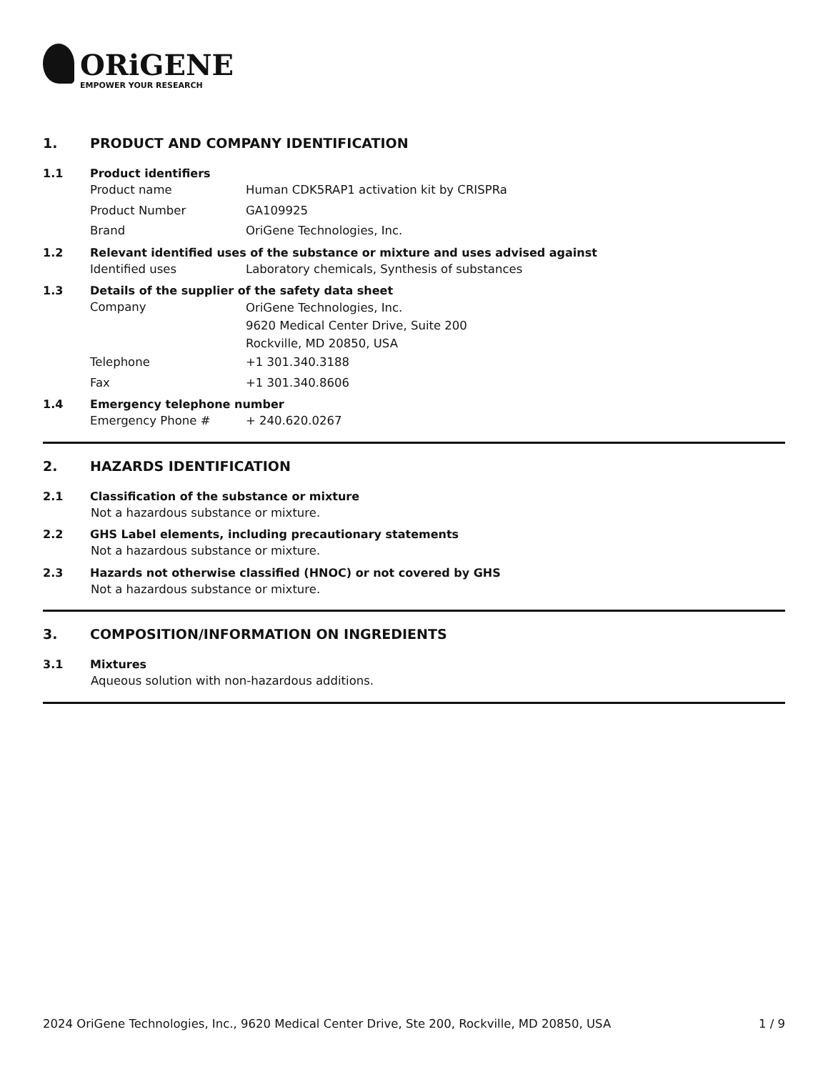ORiGENE
EMPOWER YOUR RESEARCH
1. PRODUCT AND COMPANY IDENTIFICATION
1.1 Product identifiers
Product name Human CDK5RAP1 activation kit by CRISPRa
Product Number GA109925
Brand OriGene Technologies, Inc.
1.2 Relevant identified uses of the substance or mixture and uses advised against
Identified uses Laboratory chemicals, Synthesis of substances
1.3 Details of the supplier of the safety data sheet
Company
OriGene Technologies, Inc.
9620 Medical Center Drive, Suite 200
Rockville, MD 20850, USA
Telephone +1 301.340.3188
Fax +1 301.340.8606
1.4 Emergency telephone number
Emergency Phone # + 240.620.0267
2. HAZARDS IDENTIFICATION
2.1 Classification of the substance or mixture
Not a hazardous substance or mixture.
2.2 GHS Label elements, including precautionary statements
Not a hazardous substance or mixture.
2.3 Hazards not otherwise classified (HNOC) or not covered by GHS
Not a hazardous substance or mixture.
3. COMPOSITION/INFORMATION ON INGREDIENTS
3.1 Mixtures
Aqueous solution with non-hazardous additions.
2024 OriGene Technologies, Inc., 9620 Medical Center Drive, Ste 200, Rockville, MD 20850, USA 1 / 9